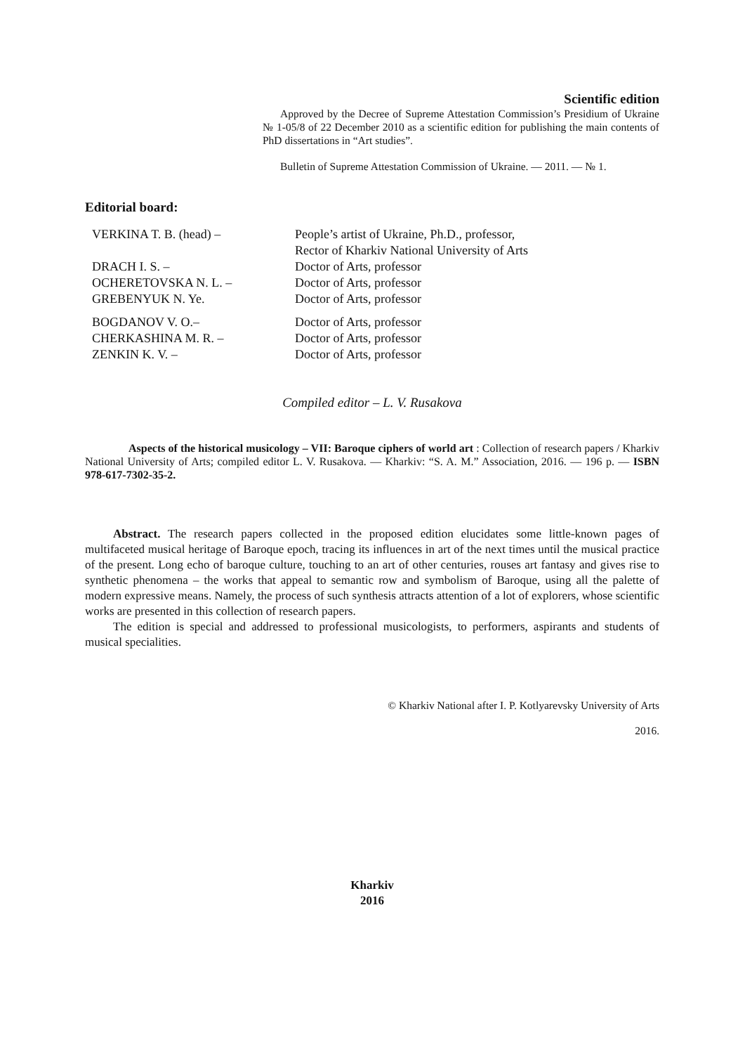Scientific edition
Approved by the Decree of Supreme Attestation Commission’s Presidium of Ukraine № 1-05/8 of 22 December 2010 as a scientific edition for publishing the main contents of PhD dissertations in “Art studies”.
Bulletin of Supreme Attestation Commission of Ukraine. — 2011. — № 1.
Editorial board:
| VERKINA T. B. (head) – | People’s artist of Ukraine, Ph.D., professor, Rector of Kharkiv National University of Arts |
| DRACH I. S. – | Doctor of Arts, professor |
| OCHERETOVSKA N. L. – | Doctor of Arts, professor |
| GREBENYUK N. Ye. | Doctor of Arts, professor |
| BOGDANOV V. O.– | Doctor of Arts, professor |
| CHERKASHINA M. R. – | Doctor of Arts, professor |
| ZENKIN K. V. – | Doctor of Arts, professor |
Compiled editor – L. V. Rusakova
Aspects of the historical musicology – VII: Baroque ciphers of world art : Collection of research papers / Kharkiv National University of Arts; compiled editor L. V. Rusakova. — Kharkiv: “S. A. M.” Association, 2016. — 196 p. — ISBN 978-617-7302-35-2.
Abstract. The research papers collected in the proposed edition elucidates some little-known pages of multifaceted musical heritage of Baroque epoch, tracing its influences in art of the next times until the musical practice of the present. Long echo of baroque culture, touching to an art of other centuries, rouses art fantasy and gives rise to synthetic phenomena – the works that appeal to semantic row and symbolism of Baroque, using all the palette of modern expressive means. Namely, the process of such synthesis attracts attention of a lot of explorers, whose scientific works are presented in this collection of research papers.
The edition is special and addressed to professional musicologists, to performers, aspirants and students of musical specialities.
© Kharkiv National after I. P. Kotlyarevsky University of Arts
2016.
Kharkiv
2016